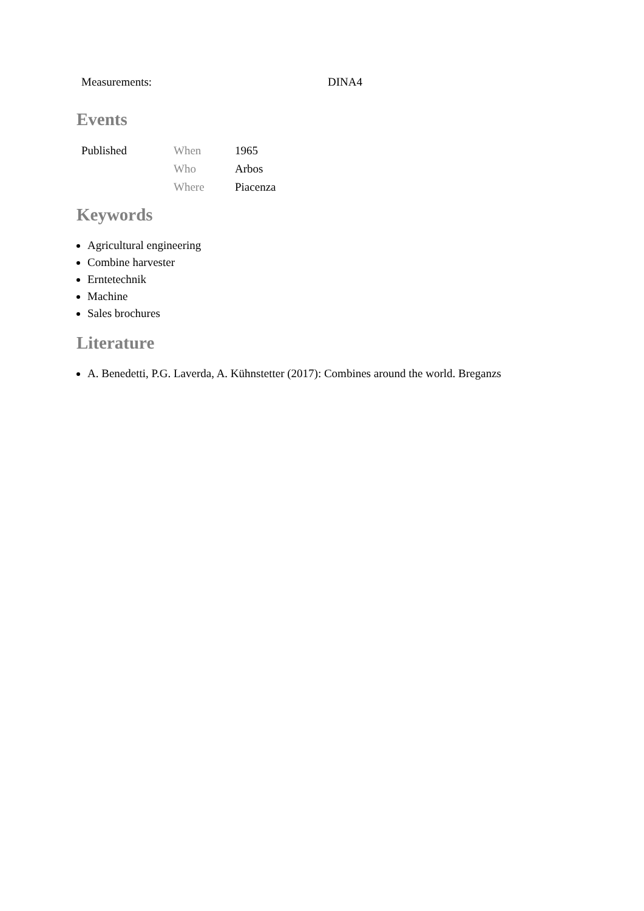| Measurements: | DINA4 |
Events
| Published | When | 1965 |
| | Who | Arbos |
| | Where | Piacenza |
Keywords
Agricultural engineering
Combine harvester
Erntetechnik
Machine
Sales brochures
Literature
A. Benedetti, P.G. Laverda, A. Kühnstetter (2017): Combines around the world. Breganzs